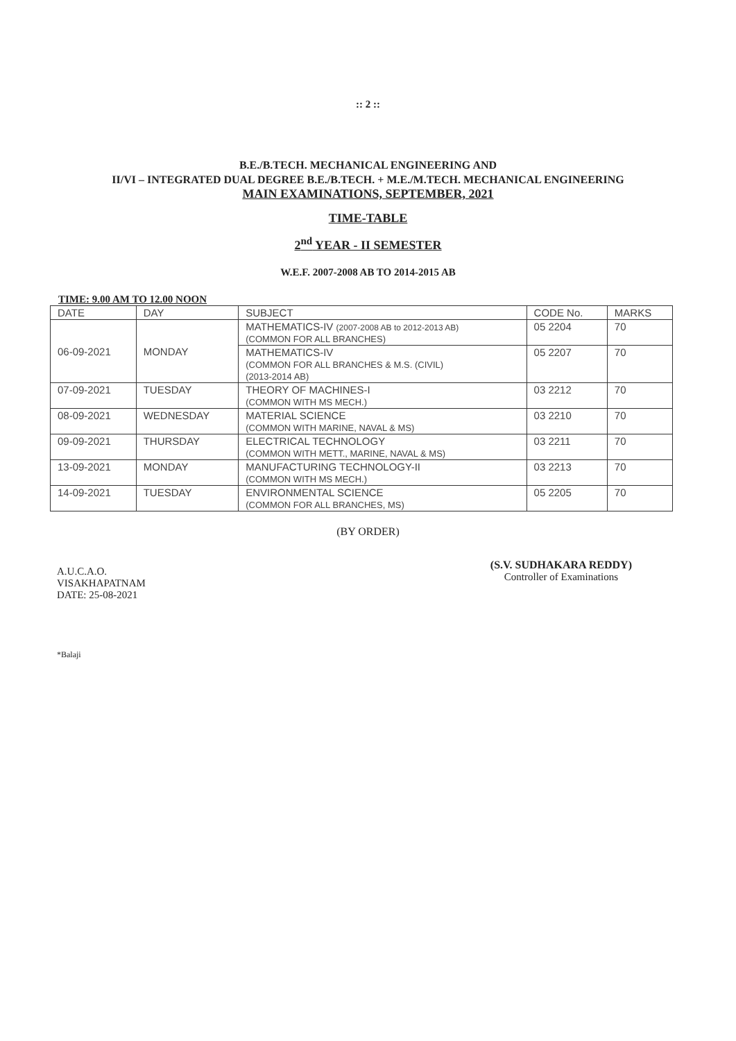:: 2 ::
B.E./B.TECH. MECHANICAL ENGINEERING AND
II/VI – INTEGRATED DUAL DEGREE B.E./B.TECH. + M.E./M.TECH. MECHANICAL ENGINEERING
MAIN EXAMINATIONS, SEPTEMBER, 2021
TIME-TABLE
2<sup>nd</sup> YEAR - II SEMESTER
W.E.F. 2007-2008 AB TO 2014-2015 AB
TIME: 9.00 AM TO 12.00 NOON
| DATE | DAY | SUBJECT | CODE No. | MARKS |
| --- | --- | --- | --- | --- |
| 06-09-2021 | MONDAY | MATHEMATICS-IV (2007-2008 AB to 2012-2013 AB) (COMMON FOR ALL BRANCHES) | 05 2204 | 70 |
| | | MATHEMATICS-IV (COMMON FOR ALL BRANCHES & M.S. (CIVIL) (2013-2014 AB) | 05 2207 | 70 |
| 07-09-2021 | TUESDAY | THEORY OF MACHINES-I (COMMON WITH MS MECH.) | 03 2212 | 70 |
| 08-09-2021 | WEDNESDAY | MATERIAL SCIENCE (COMMON WITH MARINE, NAVAL & MS) | 03 2210 | 70 |
| 09-09-2021 | THURSDAY | ELECTRICAL TECHNOLOGY (COMMON WITH METT., MARINE, NAVAL & MS) | 03 2211 | 70 |
| 13-09-2021 | MONDAY | MANUFACTURING TECHNOLOGY-II (COMMON WITH MS MECH.) | 03 2213 | 70 |
| 14-09-2021 | TUESDAY | ENVIRONMENTAL SCIENCE (COMMON FOR ALL BRANCHES, MS) | 05 2205 | 70 |
(BY ORDER)
A.U.C.A.O.
VISAKHAPATNAM
DATE: 25-08-2021
(S.V. SUDHAKARA REDDY)
Controller of Examinations
*Balaji